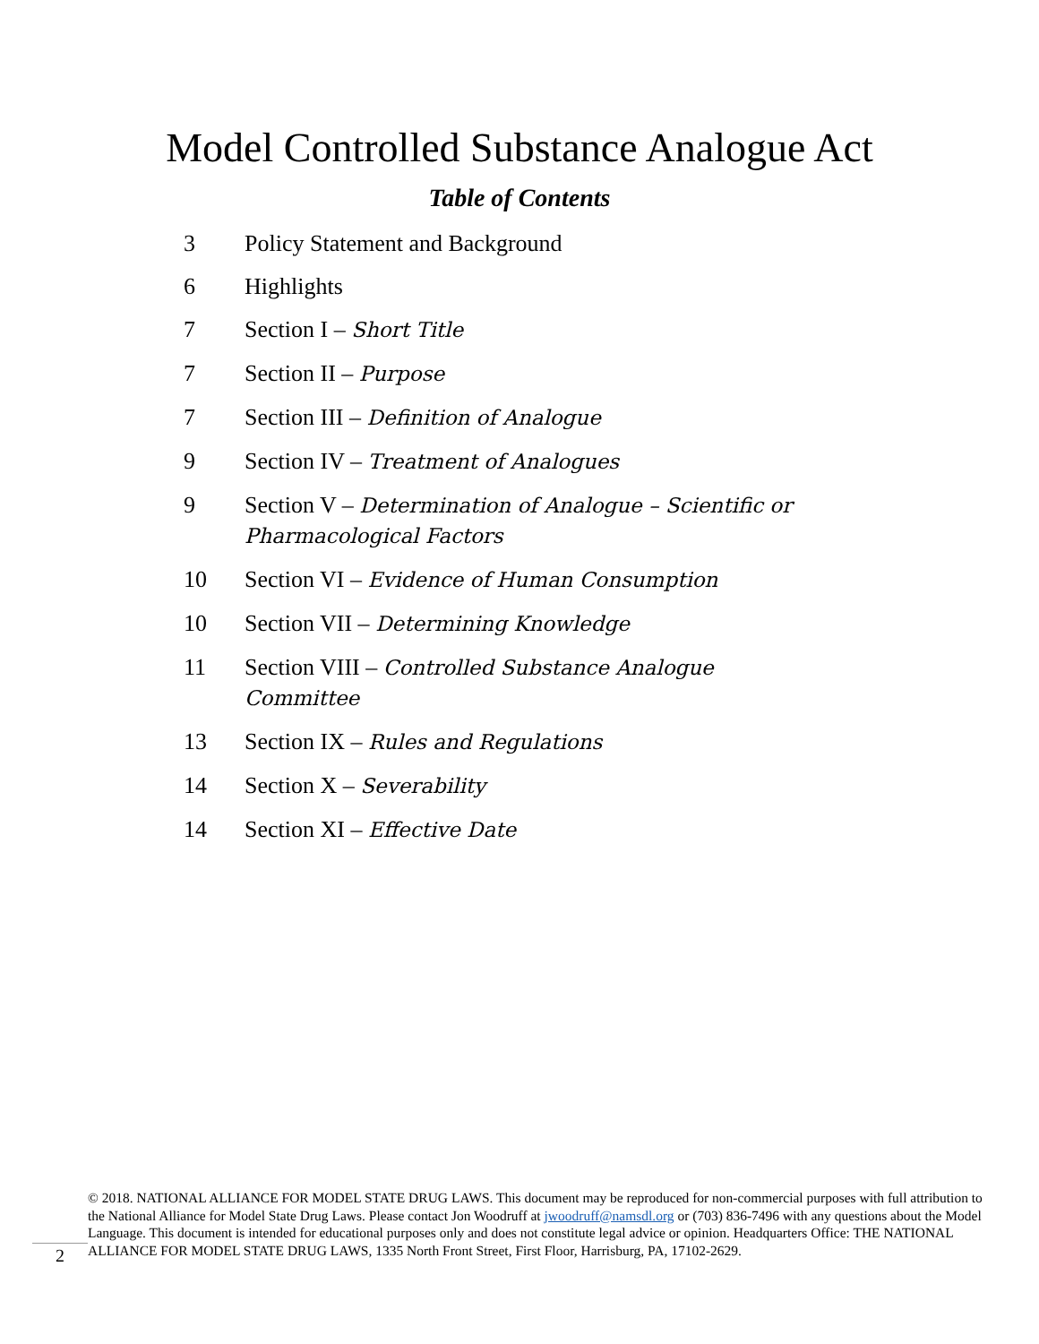Model Controlled Substance Analogue Act
Table of Contents
3 Policy Statement and Background
6 Highlights
7 Section I – Short Title
7 Section II – Purpose
7 Section III – Definition of Analogue
9 Section IV – Treatment of Analogues
9 Section V – Determination of Analogue – Scientific or Pharmacological Factors
10 Section VI – Evidence of Human Consumption
10 Section VII – Determining Knowledge
11 Section VIII – Controlled Substance Analogue Committee
13 Section IX – Rules and Regulations
14 Section X – Severability
14 Section XI – Effective Date
2
© 2018. NATIONAL ALLIANCE FOR MODEL STATE DRUG LAWS. This document may be reproduced for non-commercial purposes with full attribution to the National Alliance for Model State Drug Laws. Please contact Jon Woodruff at jwoodruff@namsdl.org or (703) 836-7496 with any questions about the Model Language. This document is intended for educational purposes only and does not constitute legal advice or opinion. Headquarters Office: THE NATIONAL ALLIANCE FOR MODEL STATE DRUG LAWS, 1335 North Front Street, First Floor, Harrisburg, PA, 17102-2629.